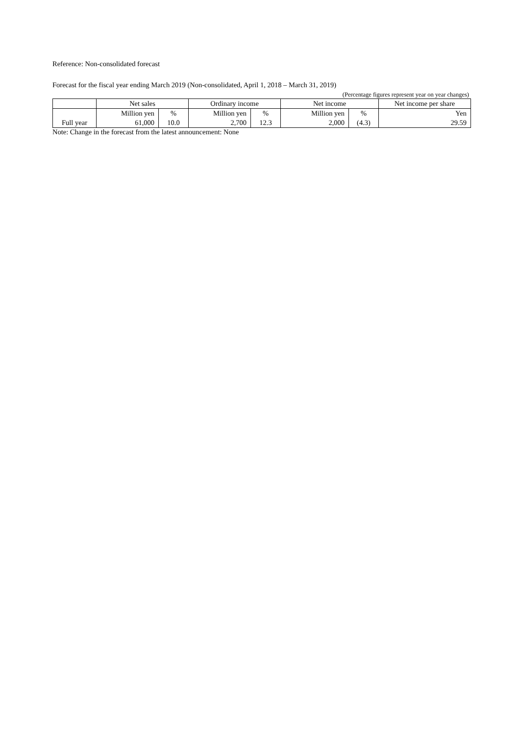Reference: Non-consolidated forecast
Forecast for the fiscal year ending March 2019 (Non-consolidated, April 1, 2018 – March 31, 2019)
(Percentage figures represent year on year changes)
| | Net sales | | Ordinary income | | Net income | | Net income per share |
| --- | --- | --- | --- | --- | --- | --- | --- |
| | Million yen | % | Million yen | % | Million yen | % | Yen |
| Full year | 61,000 | 10.0 | 2,700 | 12.3 | 2,000 | (4.3) | 29.59 |
Note: Change in the forecast from the latest announcement: None